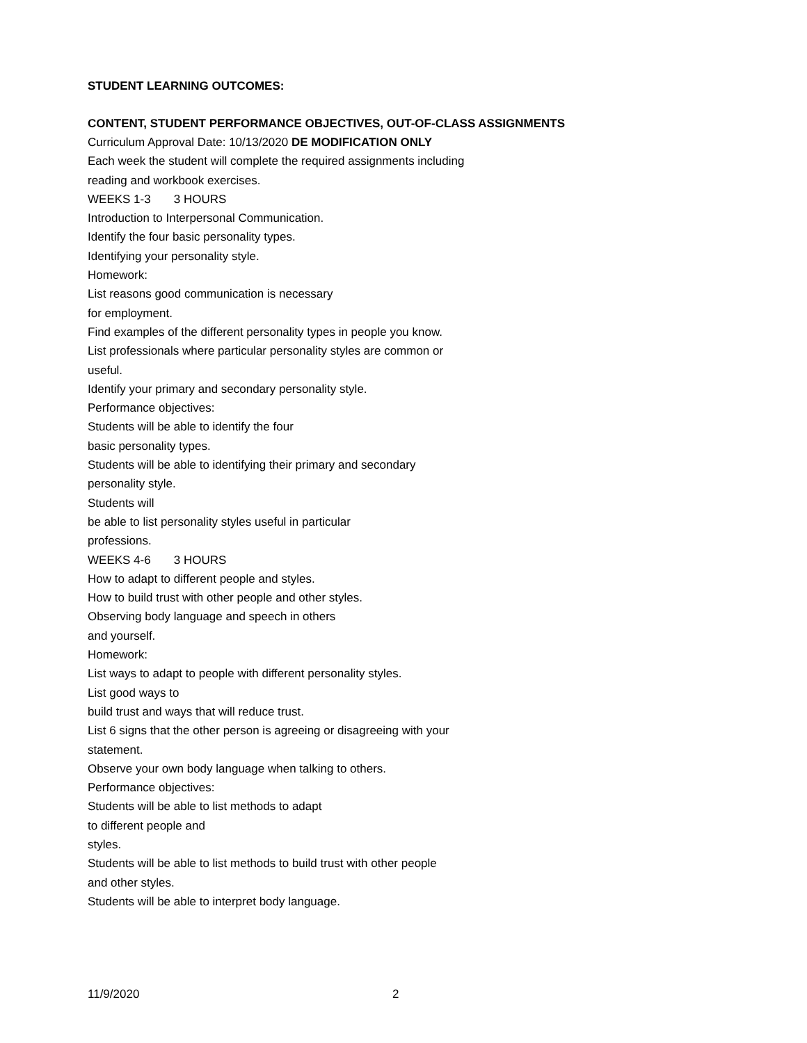STUDENT LEARNING OUTCOMES:
CONTENT, STUDENT PERFORMANCE OBJECTIVES, OUT-OF-CLASS ASSIGNMENTS
Curriculum Approval Date: 10/13/2020 DE MODIFICATION ONLY
Each week the student will complete the required assignments including
reading and workbook exercises.
WEEKS 1-3 3 HOURS
Introduction to Interpersonal Communication.
Identify the four basic personality types.
Identifying your personality style.
Homework:
List reasons good communication is necessary
for employment.
Find examples of the different personality types in people you know.
List professionals where particular personality styles are common or
useful.
Identify your primary and secondary personality style.
Performance objectives:
Students will be able to identify the four
basic personality types.
Students will be able to identifying their primary and secondary
personality style.
Students will
be able to list personality styles useful in particular
professions.
WEEKS 4-6 3 HOURS
How to adapt to different people and styles.
How to build trust with other people and other styles.
Observing body language and speech in others
and yourself.
Homework:
List ways to adapt to people with different personality styles.
List good ways to
build trust and ways that will reduce trust.
List 6 signs that the other person is agreeing or disagreeing with your
statement.
Observe your own body language when talking to others.
Performance objectives:
Students will be able to list methods to adapt
to different people and
styles.
Students will be able to list methods to build trust with other people
and other styles.
Students will be able to interpret body language.
11/9/2020 2